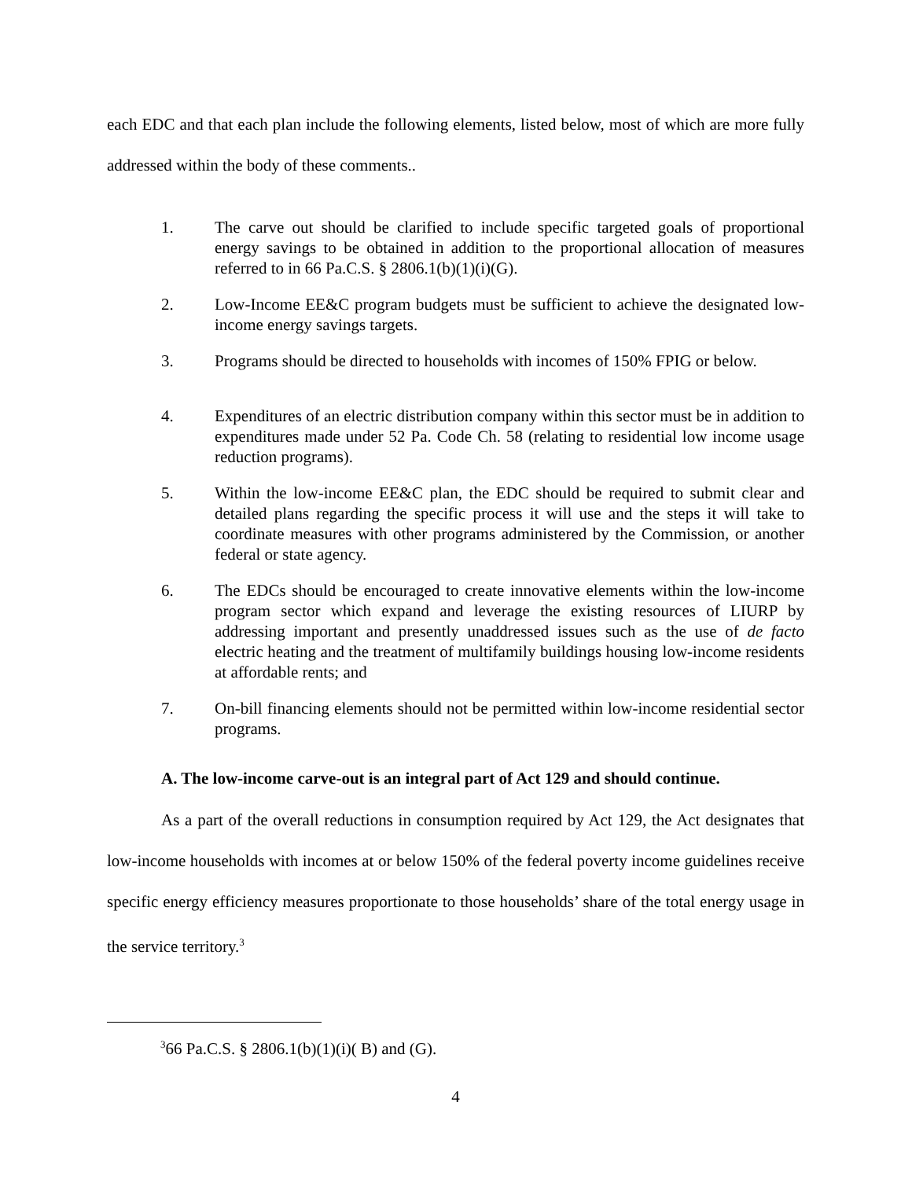each EDC and that each plan include the following elements, listed below, most of which are more fully addressed within the body of these comments..
1. The carve out should be clarified to include specific targeted goals of proportional energy savings to be obtained in addition to the proportional allocation of measures referred to in 66 Pa.C.S. § 2806.1(b)(1)(i)(G).
2. Low-Income EE&C program budgets must be sufficient to achieve the designated low-income energy savings targets.
3. Programs should be directed to households with incomes of 150% FPIG or below.
4. Expenditures of an electric distribution company within this sector must be in addition to expenditures made under 52 Pa. Code Ch. 58 (relating to residential low income usage reduction programs).
5. Within the low-income EE&C plan, the EDC should be required to submit clear and detailed plans regarding the specific process it will use and the steps it will take to coordinate measures with other programs administered by the Commission, or another federal or state agency.
6. The EDCs should be encouraged to create innovative elements within the low-income program sector which expand and leverage the existing resources of LIURP by addressing important and presently unaddressed issues such as the use of de facto electric heating and the treatment of multifamily buildings housing low-income residents at affordable rents; and
7. On-bill financing elements should not be permitted within low-income residential sector programs.
A. The low-income carve-out is an integral part of Act 129 and should continue.
As a part of the overall reductions in consumption required by Act 129, the Act designates that low-income households with incomes at or below 150% of the federal poverty income guidelines receive specific energy efficiency measures proportionate to those households’ share of the total energy usage in the service territory.<sup>3</sup>
<sup>3</sup> 66 Pa.C.S. § 2806.1(b)(1)(i)( B) and (G).
4